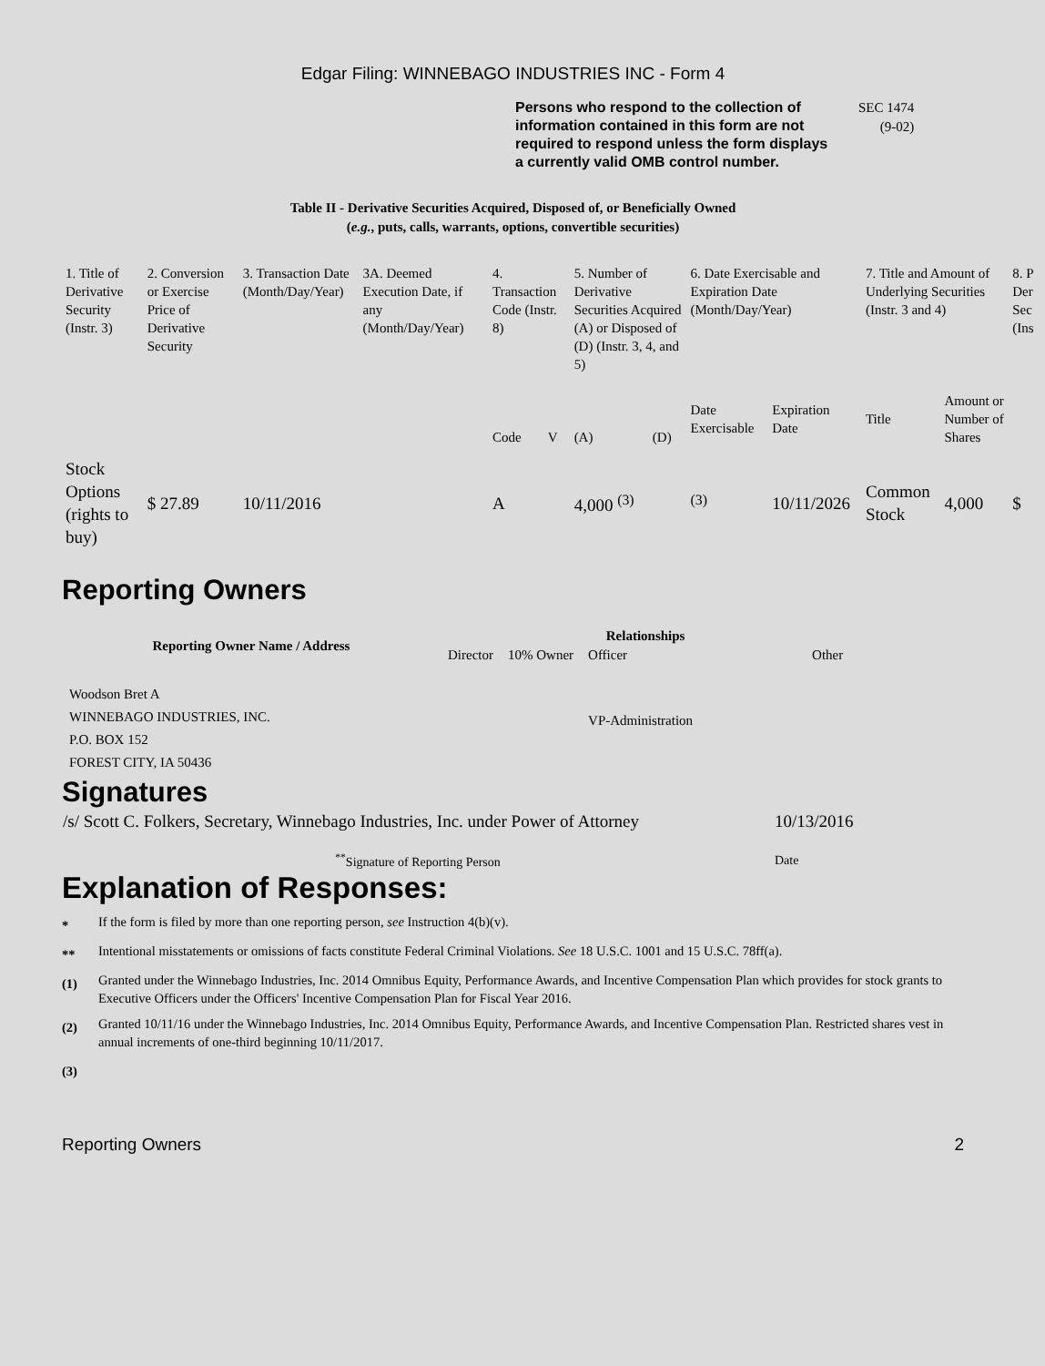Edgar Filing: WINNEBAGO INDUSTRIES INC - Form 4
Persons who respond to the collection of information contained in this form are not required to respond unless the form displays a currently valid OMB control number.
SEC 1474
(9-02)
Table II - Derivative Securities Acquired, Disposed of, or Beneficially Owned
(e.g., puts, calls, warrants, options, convertible securities)
| 1. Title of Derivative Security (Instr. 3) | 2. Conversion or Exercise Price of Derivative Security | 3. Transaction Date (Month/Day/Year) | 3A. Deemed Execution Date, if any (Month/Day/Year) | 4. Transaction Code (Instr. 8) | | 5. Number of Derivative Securities Acquired (A) or Disposed of (D) (Instr. 3, 4, and 5) | | 6. Date Exercisable and Expiration Date (Month/Day/Year) | | 7. Title and Amount of Underlying Securities (Instr. 3 and 4) | | 8. P Der Sec (Ins |
| --- | --- | --- | --- | --- | --- | --- | --- | --- | --- | --- | --- | --- |
| | | | | Code | V | (A) | (D) | Date Exercisable | Expiration Date | Title | Amount or Number of Shares | |
| Stock Options (rights to buy) | $ 27.89 | 10/11/2016 | | A | | 4,000 <sup>(3)</sup> | | <sup>(3)</sup> | 10/11/2026 | Common Stock | 4,000 | $ |
Reporting Owners
| Reporting Owner Name / Address | Relationships | | | |
| --- | --- | --- | --- | --- |
| | Director | 10% Owner | Officer | Other |
| Woodson Bret A WINNEBAGO INDUSTRIES, INC. P.O. BOX 152 FOREST CITY, IA 50436 | | | VP-Administration | |
Signatures
| /s/ Scott C. Folkers, Secretary, Winnebago Industries, Inc. under Power of Attorney | 10/13/2016 |
| <sup>**</sup> Signature of Reporting Person | Date |
Explanation of Responses:
* If the form is filed by more than one reporting person, see Instruction 4(b)(v).
** Intentional misstatements or omissions of facts constitute Federal Criminal Violations. See 18 U.S.C. 1001 and 15 U.S.C. 78ff(a).
(1) Granted under the Winnebago Industries, Inc. 2014 Omnibus Equity, Performance Awards, and Incentive Compensation Plan which provides for stock grants to Executive Officers under the Officers' Incentive Compensation Plan for Fiscal Year 2016.
(2) Granted 10/11/16 under the Winnebago Industries, Inc. 2014 Omnibus Equity, Performance Awards, and Incentive Compensation Plan. Restricted shares vest in annual increments of one-third beginning 10/11/2017.
(3)
Reporting Owners 2